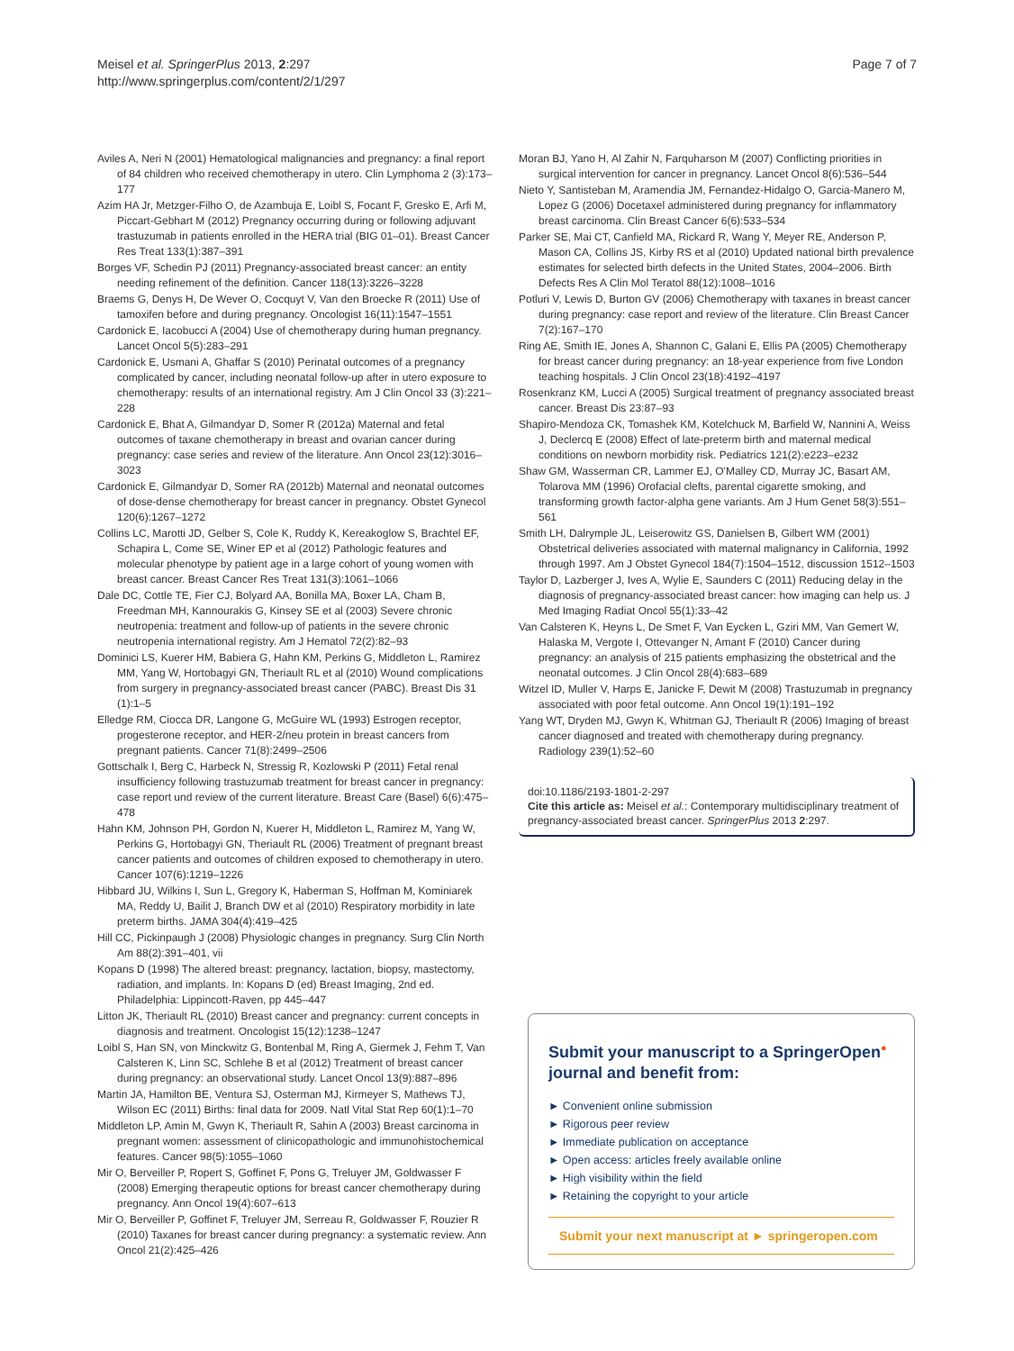Meisel et al. SpringerPlus 2013, 2:297
http://www.springerplus.com/content/2/1/297
Page 7 of 7
Aviles A, Neri N (2001) Hematological malignancies and pregnancy: a final report of 84 children who received chemotherapy in utero. Clin Lymphoma 2 (3):173–177
Azim HA Jr, Metzger-Filho O, de Azambuja E, Loibl S, Focant F, Gresko E, Arfi M, Piccart-Gebhart M (2012) Pregnancy occurring during or following adjuvant trastuzumab in patients enrolled in the HERA trial (BIG 01–01). Breast Cancer Res Treat 133(1):387–391
Borges VF, Schedin PJ (2011) Pregnancy-associated breast cancer: an entity needing refinement of the definition. Cancer 118(13):3226–3228
Braems G, Denys H, De Wever O, Cocquyt V, Van den Broecke R (2011) Use of tamoxifen before and during pregnancy. Oncologist 16(11):1547–1551
Cardonick E, Iacobucci A (2004) Use of chemotherapy during human pregnancy. Lancet Oncol 5(5):283–291
Cardonick E, Usmani A, Ghaffar S (2010) Perinatal outcomes of a pregnancy complicated by cancer, including neonatal follow-up after in utero exposure to chemotherapy: results of an international registry. Am J Clin Oncol 33 (3):221–228
Cardonick E, Bhat A, Gilmandyar D, Somer R (2012a) Maternal and fetal outcomes of taxane chemotherapy in breast and ovarian cancer during pregnancy: case series and review of the literature. Ann Oncol 23(12):3016–3023
Cardonick E, Gilmandyar D, Somer RA (2012b) Maternal and neonatal outcomes of dose-dense chemotherapy for breast cancer in pregnancy. Obstet Gynecol 120(6):1267–1272
Collins LC, Marotti JD, Gelber S, Cole K, Ruddy K, Kereakoglow S, Brachtel EF, Schapira L, Come SE, Winer EP et al (2012) Pathologic features and molecular phenotype by patient age in a large cohort of young women with breast cancer. Breast Cancer Res Treat 131(3):1061–1066
Dale DC, Cottle TE, Fier CJ, Bolyard AA, Bonilla MA, Boxer LA, Cham B, Freedman MH, Kannourakis G, Kinsey SE et al (2003) Severe chronic neutropenia: treatment and follow-up of patients in the severe chronic neutropenia international registry. Am J Hematol 72(2):82–93
Dominici LS, Kuerer HM, Babiera G, Hahn KM, Perkins G, Middleton L, Ramirez MM, Yang W, Hortobagyi GN, Theriault RL et al (2010) Wound complications from surgery in pregnancy-associated breast cancer (PABC). Breast Dis 31 (1):1–5
Elledge RM, Ciocca DR, Langone G, McGuire WL (1993) Estrogen receptor, progesterone receptor, and HER-2/neu protein in breast cancers from pregnant patients. Cancer 71(8):2499–2506
Gottschalk I, Berg C, Harbeck N, Stressig R, Kozlowski P (2011) Fetal renal insufficiency following trastuzumab treatment for breast cancer in pregnancy: case report und review of the current literature. Breast Care (Basel) 6(6):475–478
Hahn KM, Johnson PH, Gordon N, Kuerer H, Middleton L, Ramirez M, Yang W, Perkins G, Hortobagyi GN, Theriault RL (2006) Treatment of pregnant breast cancer patients and outcomes of children exposed to chemotherapy in utero. Cancer 107(6):1219–1226
Hibbard JU, Wilkins I, Sun L, Gregory K, Haberman S, Hoffman M, Kominiarek MA, Reddy U, Bailit J, Branch DW et al (2010) Respiratory morbidity in late preterm births. JAMA 304(4):419–425
Hill CC, Pickinpaugh J (2008) Physiologic changes in pregnancy. Surg Clin North Am 88(2):391–401, vii
Kopans D (1998) The altered breast: pregnancy, lactation, biopsy, mastectomy, radiation, and implants. In: Kopans D (ed) Breast Imaging, 2nd ed. Philadelphia: Lippincott-Raven, pp 445–447
Litton JK, Theriault RL (2010) Breast cancer and pregnancy: current concepts in diagnosis and treatment. Oncologist 15(12):1238–1247
Loibl S, Han SN, von Minckwitz G, Bontenbal M, Ring A, Giermek J, Fehm T, Van Calsteren K, Linn SC, Schlehe B et al (2012) Treatment of breast cancer during pregnancy: an observational study. Lancet Oncol 13(9):887–896
Martin JA, Hamilton BE, Ventura SJ, Osterman MJ, Kirmeyer S, Mathews TJ, Wilson EC (2011) Births: final data for 2009. Natl Vital Stat Rep 60(1):1–70
Middleton LP, Amin M, Gwyn K, Theriault R, Sahin A (2003) Breast carcinoma in pregnant women: assessment of clinicopathologic and immunohistochemical features. Cancer 98(5):1055–1060
Mir O, Berveiller P, Ropert S, Goffinet F, Pons G, Treluyer JM, Goldwasser F (2008) Emerging therapeutic options for breast cancer chemotherapy during pregnancy. Ann Oncol 19(4):607–613
Mir O, Berveiller P, Goffinet F, Treluyer JM, Serreau R, Goldwasser F, Rouzier R (2010) Taxanes for breast cancer during pregnancy: a systematic review. Ann Oncol 21(2):425–426
Moran BJ, Yano H, Al Zahir N, Farquharson M (2007) Conflicting priorities in surgical intervention for cancer in pregnancy. Lancet Oncol 8(6):536–544
Nieto Y, Santisteban M, Aramendia JM, Fernandez-Hidalgo O, Garcia-Manero M, Lopez G (2006) Docetaxel administered during pregnancy for inflammatory breast carcinoma. Clin Breast Cancer 6(6):533–534
Parker SE, Mai CT, Canfield MA, Rickard R, Wang Y, Meyer RE, Anderson P, Mason CA, Collins JS, Kirby RS et al (2010) Updated national birth prevalence estimates for selected birth defects in the United States, 2004–2006. Birth Defects Res A Clin Mol Teratol 88(12):1008–1016
Potluri V, Lewis D, Burton GV (2006) Chemotherapy with taxanes in breast cancer during pregnancy: case report and review of the literature. Clin Breast Cancer 7(2):167–170
Ring AE, Smith IE, Jones A, Shannon C, Galani E, Ellis PA (2005) Chemotherapy for breast cancer during pregnancy: an 18-year experience from five London teaching hospitals. J Clin Oncol 23(18):4192–4197
Rosenkranz KM, Lucci A (2005) Surgical treatment of pregnancy associated breast cancer. Breast Dis 23:87–93
Shapiro-Mendoza CK, Tomashek KM, Kotelchuck M, Barfield W, Nannini A, Weiss J, Declercq E (2008) Effect of late-preterm birth and maternal medical conditions on newborn morbidity risk. Pediatrics 121(2):e223–e232
Shaw GM, Wasserman CR, Lammer EJ, O'Malley CD, Murray JC, Basart AM, Tolarova MM (1996) Orofacial clefts, parental cigarette smoking, and transforming growth factor-alpha gene variants. Am J Hum Genet 58(3):551–561
Smith LH, Dalrymple JL, Leiserowitz GS, Danielsen B, Gilbert WM (2001) Obstetrical deliveries associated with maternal malignancy in California, 1992 through 1997. Am J Obstet Gynecol 184(7):1504–1512, discussion 1512–1503
Taylor D, Lazberger J, Ives A, Wylie E, Saunders C (2011) Reducing delay in the diagnosis of pregnancy-associated breast cancer: how imaging can help us. J Med Imaging Radiat Oncol 55(1):33–42
Van Calsteren K, Heyns L, De Smet F, Van Eycken L, Gziri MM, Van Gemert W, Halaska M, Vergote I, Ottevanger N, Amant F (2010) Cancer during pregnancy: an analysis of 215 patients emphasizing the obstetrical and the neonatal outcomes. J Clin Oncol 28(4):683–689
Witzel ID, Muller V, Harps E, Janicke F, Dewit M (2008) Trastuzumab in pregnancy associated with poor fetal outcome. Ann Oncol 19(1):191–192
Yang WT, Dryden MJ, Gwyn K, Whitman GJ, Theriault R (2006) Imaging of breast cancer diagnosed and treated with chemotherapy during pregnancy. Radiology 239(1):52–60
doi:10.1186/2193-1801-2-297
Cite this article as: Meisel et al.: Contemporary multidisciplinary treatment of pregnancy-associated breast cancer. SpringerPlus 2013 2:297.
Submit your manuscript to a SpringerOpen<sup>●</sup> journal and benefit from:
► Convenient online submission
► Rigorous peer review
► Immediate publication on acceptance
► Open access: articles freely available online
► High visibility within the field
► Retaining the copyright to your article
Submit your next manuscript at ► springeropen.com